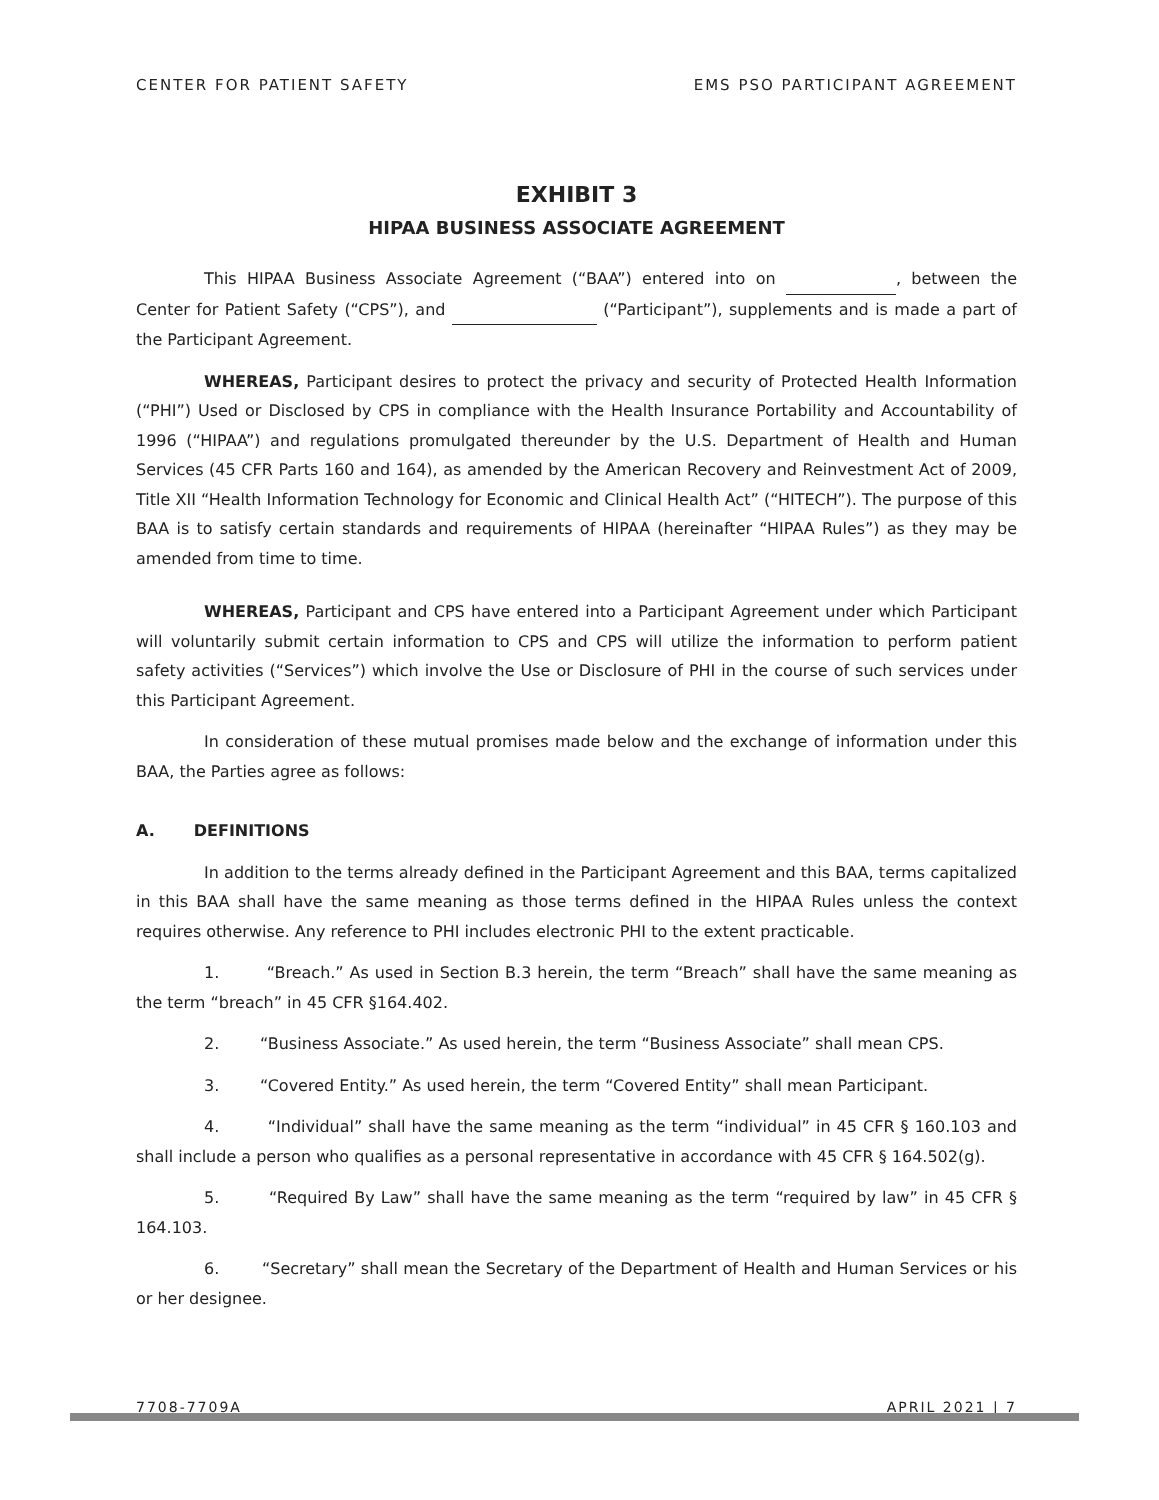CENTER FOR PATIENT SAFETY EMS PSO PARTICIPANT AGREEMENT
EXHIBIT 3
HIPAA BUSINESS ASSOCIATE AGREEMENT
This HIPAA Business Associate Agreement (“BAA”) entered into on , between the Center for Patient Safety (“CPS”), and (“Participant”), supplements and is made a part of the Participant Agreement.
WHEREAS, Participant desires to protect the privacy and security of Protected Health Information (“PHI”) Used or Disclosed by CPS in compliance with the Health Insurance Portability and Accountability of 1996 (“HIPAA”) and regulations promulgated thereunder by the U.S. Department of Health and Human Services (45 CFR Parts 160 and 164), as amended by the American Recovery and Reinvestment Act of 2009, Title XII “Health Information Technology for Economic and Clinical Health Act” (“HITECH”). The purpose of this BAA is to satisfy certain standards and requirements of HIPAA (hereinafter “HIPAA Rules”) as they may be amended from time to time.
WHEREAS, Participant and CPS have entered into a Participant Agreement under which Participant will voluntarily submit certain information to CPS and CPS will utilize the information to perform patient safety activities (“Services”) which involve the Use or Disclosure of PHI in the course of such services under this Participant Agreement.
In consideration of these mutual promises made below and the exchange of information under this BAA, the Parties agree as follows:
A. DEFINITIONS
In addition to the terms already defined in the Participant Agreement and this BAA, terms capitalized in this BAA shall have the same meaning as those terms defined in the HIPAA Rules unless the context requires otherwise. Any reference to PHI includes electronic PHI to the extent practicable.
1. “Breach.” As used in Section B.3 herein, the term “Breach” shall have the same meaning as the term “breach” in 45 CFR §164.402.
2. “Business Associate.” As used herein, the term “Business Associate” shall mean CPS.
3. “Covered Entity.” As used herein, the term “Covered Entity” shall mean Participant.
4. “Individual” shall have the same meaning as the term “individual” in 45 CFR § 160.103 and shall include a person who qualifies as a personal representative in accordance with 45 CFR § 164.502(g).
5. “Required By Law” shall have the same meaning as the term “required by law” in 45 CFR § 164.103.
6. “Secretary” shall mean the Secretary of the Department of Health and Human Services or his or her designee.
7708-7709A APRIL 2021 | 7